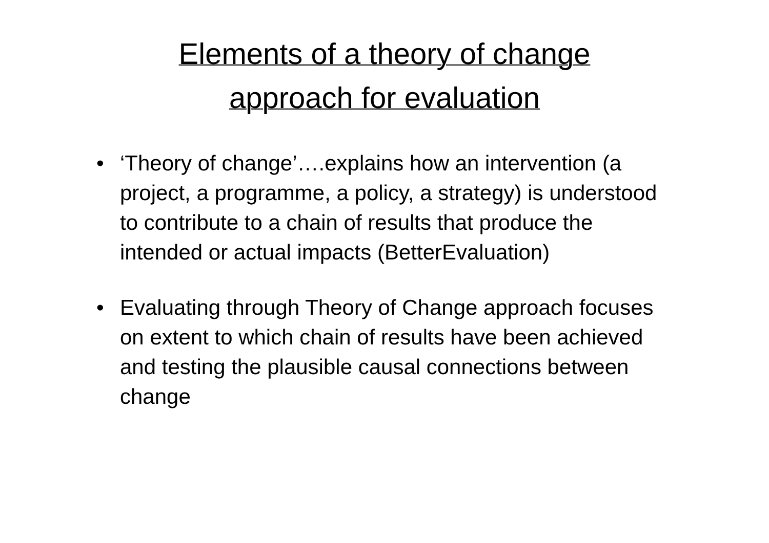Elements of a theory of change
approach for evaluation
• ‘Theory of change’….explains how an intervention (a project, a programme, a policy, a strategy) is understood to contribute to a chain of results that produce the intended or actual impacts (BetterEvaluation)
• Evaluating through Theory of Change approach focuses on extent to which chain of results have been achieved and testing the plausible causal connections between change